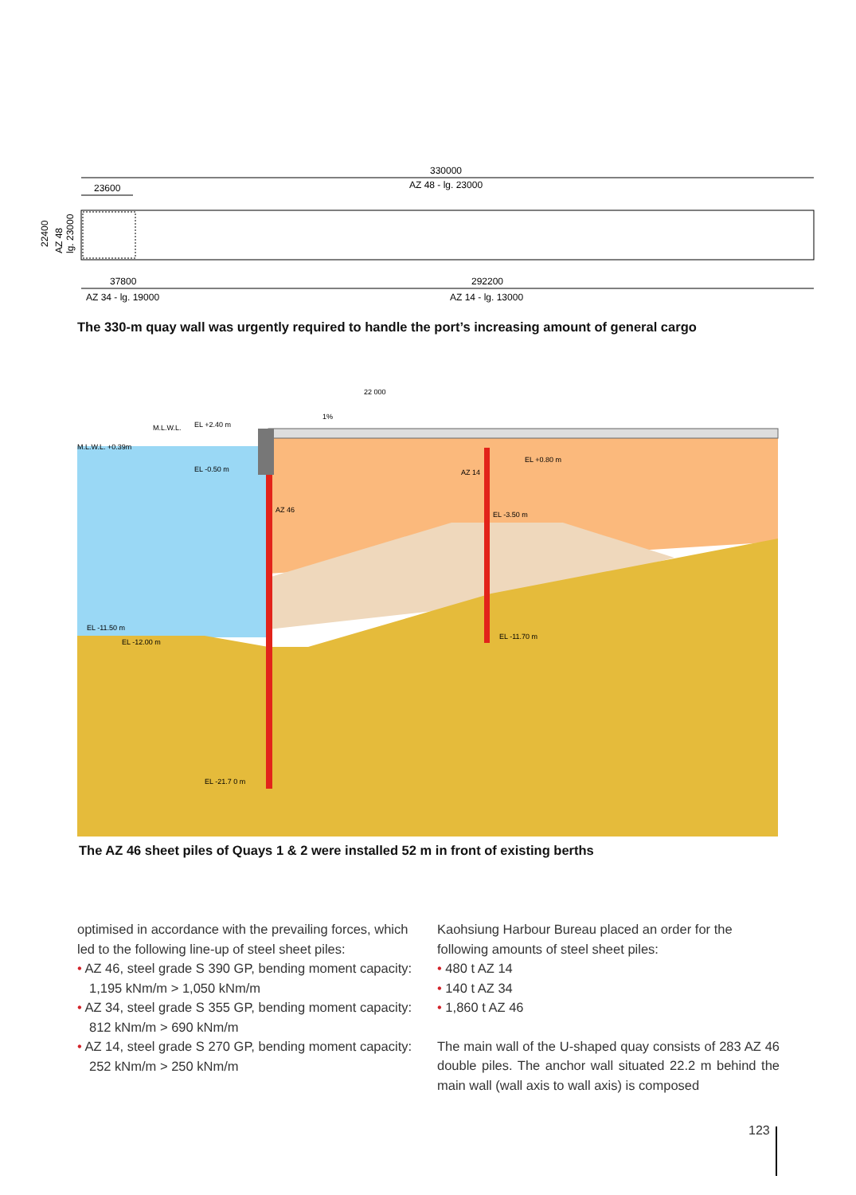330000
AZ 48 - lg. 23000
23600
22400
AZ 48
lg. 23000
37800
292200
AZ 34 - lg. 19000
AZ 14 - lg. 13000
The 330-m quay wall was urgently required to handle the port’s increasing amount of general cargo
22 000
1%
M.L.W.L.
EL +2.40 m
M.L.W.L. +0.39m
EL -0.50 m
AZ 46
AZ 14
EL +0.80 m
EL -3.50 m
EL -11.50 m
EL -12.00 m
EL -11.70 m
EL -21.7 0 m
The AZ 46 sheet piles of Quays 1 & 2 were installed 52 m in front of existing berths
optimised in accordance with the prevailing forces, which led to the following line-up of steel sheet piles:
• AZ 46, steel grade S 390 GP, bending moment capacity: 1,195 kNm/m > 1,050 kNm/m
• AZ 34, steel grade S 355 GP, bending moment capacity: 812 kNm/m > 690 kNm/m
• AZ 14, steel grade S 270 GP, bending moment capacity: 252 kNm/m > 250 kNm/m
Kaohsiung Harbour Bureau placed an order for the following amounts of steel sheet piles:
• 480 t AZ 14
• 140 t AZ 34
• 1,860 t AZ 46
The main wall of the U-shaped quay consists of 283 AZ 46 double piles. The anchor wall situated 22.2 m behind the main wall (wall axis to wall axis) is composed
123